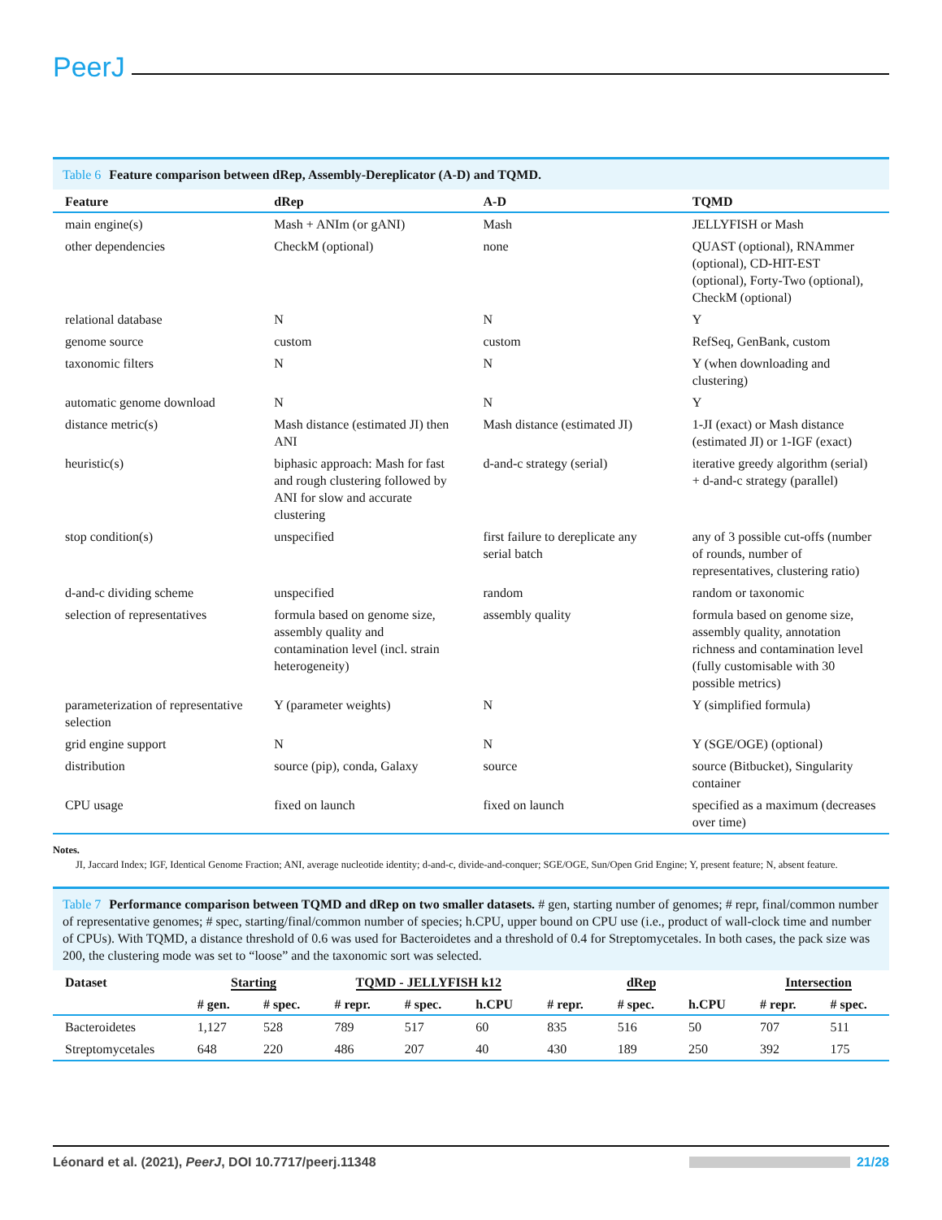PeerJ
Table 6 Feature comparison between dRep, Assembly-Dereplicator (A-D) and TQMD.
| Feature | dRep | A-D | TQMD |
| --- | --- | --- | --- |
| main engine(s) | Mash + ANIm (or gANI) | Mash | JELLYFISH or Mash |
| other dependencies | CheckM (optional) | none | QUAST (optional), RNAmmer (optional), CD-HIT-EST (optional), Forty-Two (optional), CheckM (optional) |
| relational database | N | N | Y |
| genome source | custom | custom | RefSeq, GenBank, custom |
| taxonomic filters | N | N | Y (when downloading and clustering) |
| automatic genome download | N | N | Y |
| distance metric(s) | Mash distance (estimated JI) then ANI | Mash distance (estimated JI) | 1-JI (exact) or Mash distance (estimated JI) or 1-IGF (exact) |
| heuristic(s) | biphasic approach: Mash for fast and rough clustering followed by ANI for slow and accurate clustering | d-and-c strategy (serial) | iterative greedy algorithm (serial) + d-and-c strategy (parallel) |
| stop condition(s) | unspecified | first failure to dereplicate any serial batch | any of 3 possible cut-offs (number of rounds, number of representatives, clustering ratio) |
| d-and-c dividing scheme | unspecified | random | random or taxonomic |
| selection of representatives | formula based on genome size, assembly quality and contamination level (incl. strain heterogeneity) | assembly quality | formula based on genome size, assembly quality, annotation richness and contamination level (fully customisable with 30 possible metrics) |
| parameterization of representative selection | Y (parameter weights) | N | Y (simplified formula) |
| grid engine support | N | N | Y (SGE/OGE) (optional) |
| distribution | source (pip), conda, Galaxy | source | source (Bitbucket), Singularity container |
| CPU usage | fixed on launch | fixed on launch | specified as a maximum (decreases over time) |
Notes.
JI, Jaccard Index; IGF, Identical Genome Fraction; ANI, average nucleotide identity; d-and-c, divide-and-conquer; SGE/OGE, Sun/Open Grid Engine; Y, present feature; N, absent feature.
Table 7 Performance comparison between TQMD and dRep on two smaller datasets. # gen, starting number of genomes; # repr, final/common number of representative genomes; # spec, starting/final/common number of species; h.CPU, upper bound on CPU use (i.e., product of wall-clock time and number of CPUs). With TQMD, a distance threshold of 0.6 was used for Bacteroidetes and a threshold of 0.4 for Streptomycetales. In both cases, the pack size was 200, the clustering mode was set to “loose” and the taxonomic sort was selected.
| Dataset | Starting | | TQMD - JELLYFISH k12 | | | dRep | | | Intersection | |
| --- | --- | --- | --- | --- | --- | --- | --- | --- | --- | --- |
| | # gen. | # spec. | # repr. | # spec. | h.CPU | # repr. | # spec. | h.CPU | # repr. | # spec. |
| Bacteroidetes | 1,127 | 528 | 789 | 517 | 60 | 835 | 516 | 50 | 707 | 511 |
| Streptomycetales | 648 | 220 | 486 | 207 | 40 | 430 | 189 | 250 | 392 | 175 |
Léonard et al. (2021), PeerJ, DOI 10.7717/peerj.11348 21/28